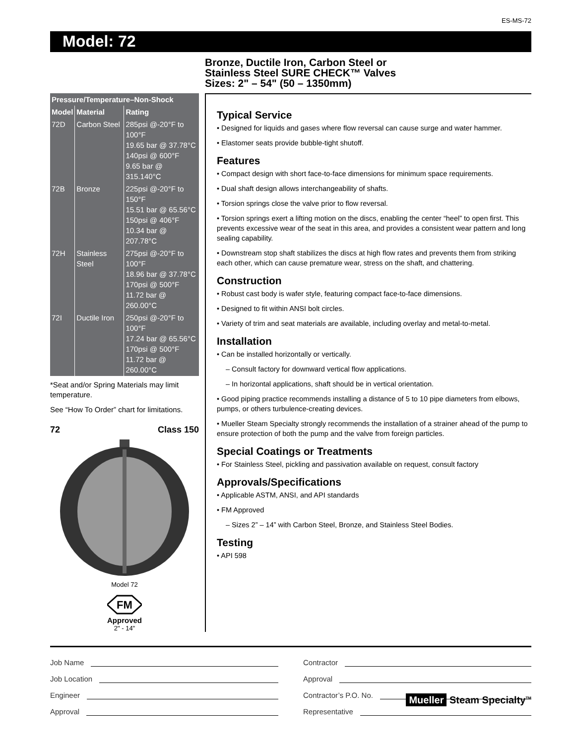ES-MS-72
Model: 72
Bronze, Ductile Iron, Carbon Steel or
Stainless Steel SURE CHECK™ Valves
Sizes: 2" – 54" (50 – 1350mm)
| Pressure/Temperature–Non-Shock | | |
| --- | --- | --- |
| Model | Material | Rating |
| 72D | Carbon Steel | 285psi @-20°F to 100°F 19.65 bar @ 37.78°C 140psi @ 600°F 9.65 bar @ 315.140°C |
| 72B | Bronze | 225psi @-20°F to 150°F 15.51 bar @ 65.56°C 150psi @ 406°F 10.34 bar @ 207.78°C |
| 72H | Stainless Steel | 275psi @-20°F to 100°F 18.96 bar @ 37.78°C 170psi @ 500°F 11.72 bar @ 260.00°C |
| 72I | Ductile Iron | 250psi @-20°F to 100°F 17.24 bar @ 65.56°C 170psi @ 500°F 11.72 bar @ 260.00°C |
*Seat and/or Spring Materials may limit temperature.
See “How To Order” chart for limitations.
72 Class 150
Model 72
FM
Approved
2" - 14"
Typical Service
• Designed for liquids and gases where flow reversal can cause surge and water hammer.
• Elastomer seats provide bubble-tight shutoff.
Features
• Compact design with short face-to-face dimensions for minimum space requirements.
• Dual shaft design allows interchangeability of shafts.
• Torsion springs close the valve prior to flow reversal.
• Torsion springs exert a lifting motion on the discs, enabling the center “heel” to open first. This prevents excessive wear of the seat in this area, and provides a consistent wear pattern and long sealing capability.
• Downstream stop shaft stabilizes the discs at high flow rates and prevents them from striking each other, which can cause premature wear, stress on the shaft, and chattering.
Construction
• Robust cast body is wafer style, featuring compact face-to-face dimensions.
• Designed to fit within ANSI bolt circles.
• Variety of trim and seat materials are available, including overlay and metal-to-metal.
Installation
• Can be installed horizontally or vertically.
– Consult factory for downward vertical flow applications.
– In horizontal applications, shaft should be in vertical orientation.
• Good piping practice recommends installing a distance of 5 to 10 pipe diameters from elbows, pumps, or others turbulence-creating devices.
• Mueller Steam Specialty strongly recommends the installation of a strainer ahead of the pump to ensure protection of both the pump and the valve from foreign particles.
Special Coatings or Treatments
• For Stainless Steel, pickling and passivation available on request, consult factory
Approvals/Specifications
• Applicable ASTM, ANSI, and API standards
• FM Approved
– Sizes 2” – 14” with Carbon Steel, Bronze, and Stainless Steel Bodies.
Testing
• API 598
Job Name
Job Location
Engineer
Approval
Contractor
Approval
Contractor’s P.O. No.
Representative
Mueller Steam Specialty<sup>TM</sup>